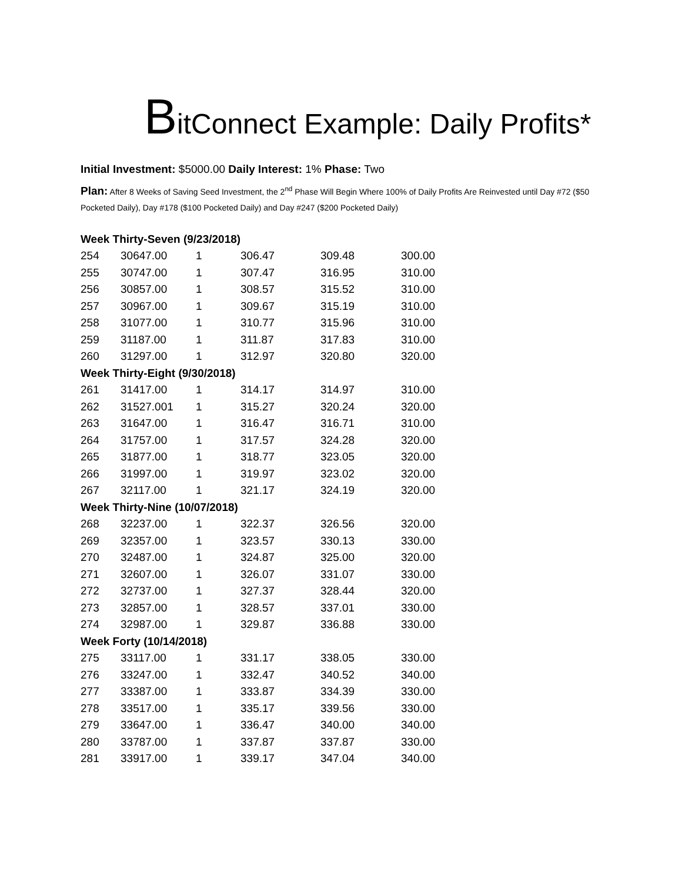BitConnect Example: Daily Profits*
Initial Investment: $5000.00 Daily Interest: 1% Phase: Two
Plan: After 8 Weeks of Saving Seed Investment, the 2<sup>nd</sup> Phase Will Begin Where 100% of Daily Profits Are Reinvested until Day #72 ($50 Pocketed Daily), Day #178 ($100 Pocketed Daily) and Day #247 ($200 Pocketed Daily)
| Week Thirty-Seven (9/23/2018) | | | | | |
| 254 | 30647.00 | 1 | 306.47 | 309.48 | 300.00 |
| 255 | 30747.00 | 1 | 307.47 | 316.95 | 310.00 |
| 256 | 30857.00 | 1 | 308.57 | 315.52 | 310.00 |
| 257 | 30967.00 | 1 | 309.67 | 315.19 | 310.00 |
| 258 | 31077.00 | 1 | 310.77 | 315.96 | 310.00 |
| 259 | 31187.00 | 1 | 311.87 | 317.83 | 310.00 |
| 260 | 31297.00 | 1 | 312.97 | 320.80 | 320.00 |
| Week Thirty-Eight (9/30/2018) | | | | | |
| 261 | 31417.00 | 1 | 314.17 | 314.97 | 310.00 |
| 262 | 31527.001 | 1 | 315.27 | 320.24 | 320.00 |
| 263 | 31647.00 | 1 | 316.47 | 316.71 | 310.00 |
| 264 | 31757.00 | 1 | 317.57 | 324.28 | 320.00 |
| 265 | 31877.00 | 1 | 318.77 | 323.05 | 320.00 |
| 266 | 31997.00 | 1 | 319.97 | 323.02 | 320.00 |
| 267 | 32117.00 | 1 | 321.17 | 324.19 | 320.00 |
| Week Thirty-Nine (10/07/2018) | | | | | |
| 268 | 32237.00 | 1 | 322.37 | 326.56 | 320.00 |
| 269 | 32357.00 | 1 | 323.57 | 330.13 | 330.00 |
| 270 | 32487.00 | 1 | 324.87 | 325.00 | 320.00 |
| 271 | 32607.00 | 1 | 326.07 | 331.07 | 330.00 |
| 272 | 32737.00 | 1 | 327.37 | 328.44 | 320.00 |
| 273 | 32857.00 | 1 | 328.57 | 337.01 | 330.00 |
| 274 | 32987.00 | 1 | 329.87 | 336.88 | 330.00 |
| Week Forty (10/14/2018) | | | | | |
| 275 | 33117.00 | 1 | 331.17 | 338.05 | 330.00 |
| 276 | 33247.00 | 1 | 332.47 | 340.52 | 340.00 |
| 277 | 33387.00 | 1 | 333.87 | 334.39 | 330.00 |
| 278 | 33517.00 | 1 | 335.17 | 339.56 | 330.00 |
| 279 | 33647.00 | 1 | 336.47 | 340.00 | 340.00 |
| 280 | 33787.00 | 1 | 337.87 | 337.87 | 330.00 |
| 281 | 33917.00 | 1 | 339.17 | 347.04 | 340.00 |